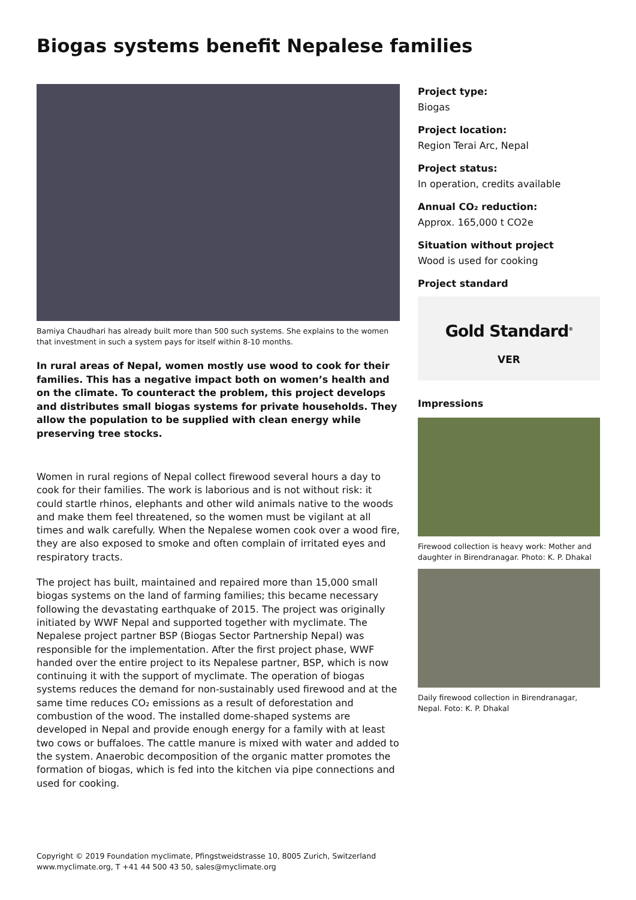Biogas systems benefit Nepalese families
Bamiya Chaudhari has already built more than 500 such systems. She explains to the women that investment in such a system pays for itself within 8-10 months.
In rural areas of Nepal, women mostly use wood to cook for their families. This has a negative impact both on women’s health and on the climate. To counteract the problem, this project develops and distributes small biogas systems for private households. They allow the population to be supplied with clean energy while preserving tree stocks.
Women in rural regions of Nepal collect firewood several hours a day to cook for their families. The work is laborious and is not without risk: it could startle rhinos, elephants and other wild animals native to the woods and make them feel threatened, so the women must be vigilant at all times and walk carefully. When the Nepalese women cook over a wood fire, they are also exposed to smoke and often complain of irritated eyes and respiratory tracts.
The project has built, maintained and repaired more than 15,000 small biogas systems on the land of farming families; this became necessary following the devastating earthquake of 2015. The project was originally initiated by WWF Nepal and supported together with myclimate. The Nepalese project partner BSP (Biogas Sector Partnership Nepal) was responsible for the implementation. After the first project phase, WWF handed over the entire project to its Nepalese partner, BSP, which is now continuing it with the support of myclimate. The operation of biogas systems reduces the demand for non-sustainably used firewood and at the same time reduces CO₂ emissions as a result of deforestation and combustion of the wood. The installed dome-shaped systems are developed in Nepal and provide enough energy for a family with at least two cows or buffaloes. The cattle manure is mixed with water and added to the system. Anaerobic decomposition of the organic matter promotes the formation of biogas, which is fed into the kitchen via pipe connections and used for cooking.
Project type:
Biogas
Project location:
Region Terai Arc, Nepal
Project status:
In operation, credits available
Annual CO₂ reduction:
Approx. 165,000 t CO2e
Situation without project
Wood is used for cooking
Project standard
Gold Standard<sup>®</sup>
VER
Impressions
Firewood collection is heavy work: Mother and daughter in Birendranagar. Photo: K. P. Dhakal
Daily firewood collection in Birendranagar, Nepal. Foto: K. P. Dhakal
Copyright © 2019 Foundation myclimate, Pfingstweidstrasse 10, 8005 Zurich, Switzerland
www.myclimate.org, T +41 44 500 43 50, sales@myclimate.org